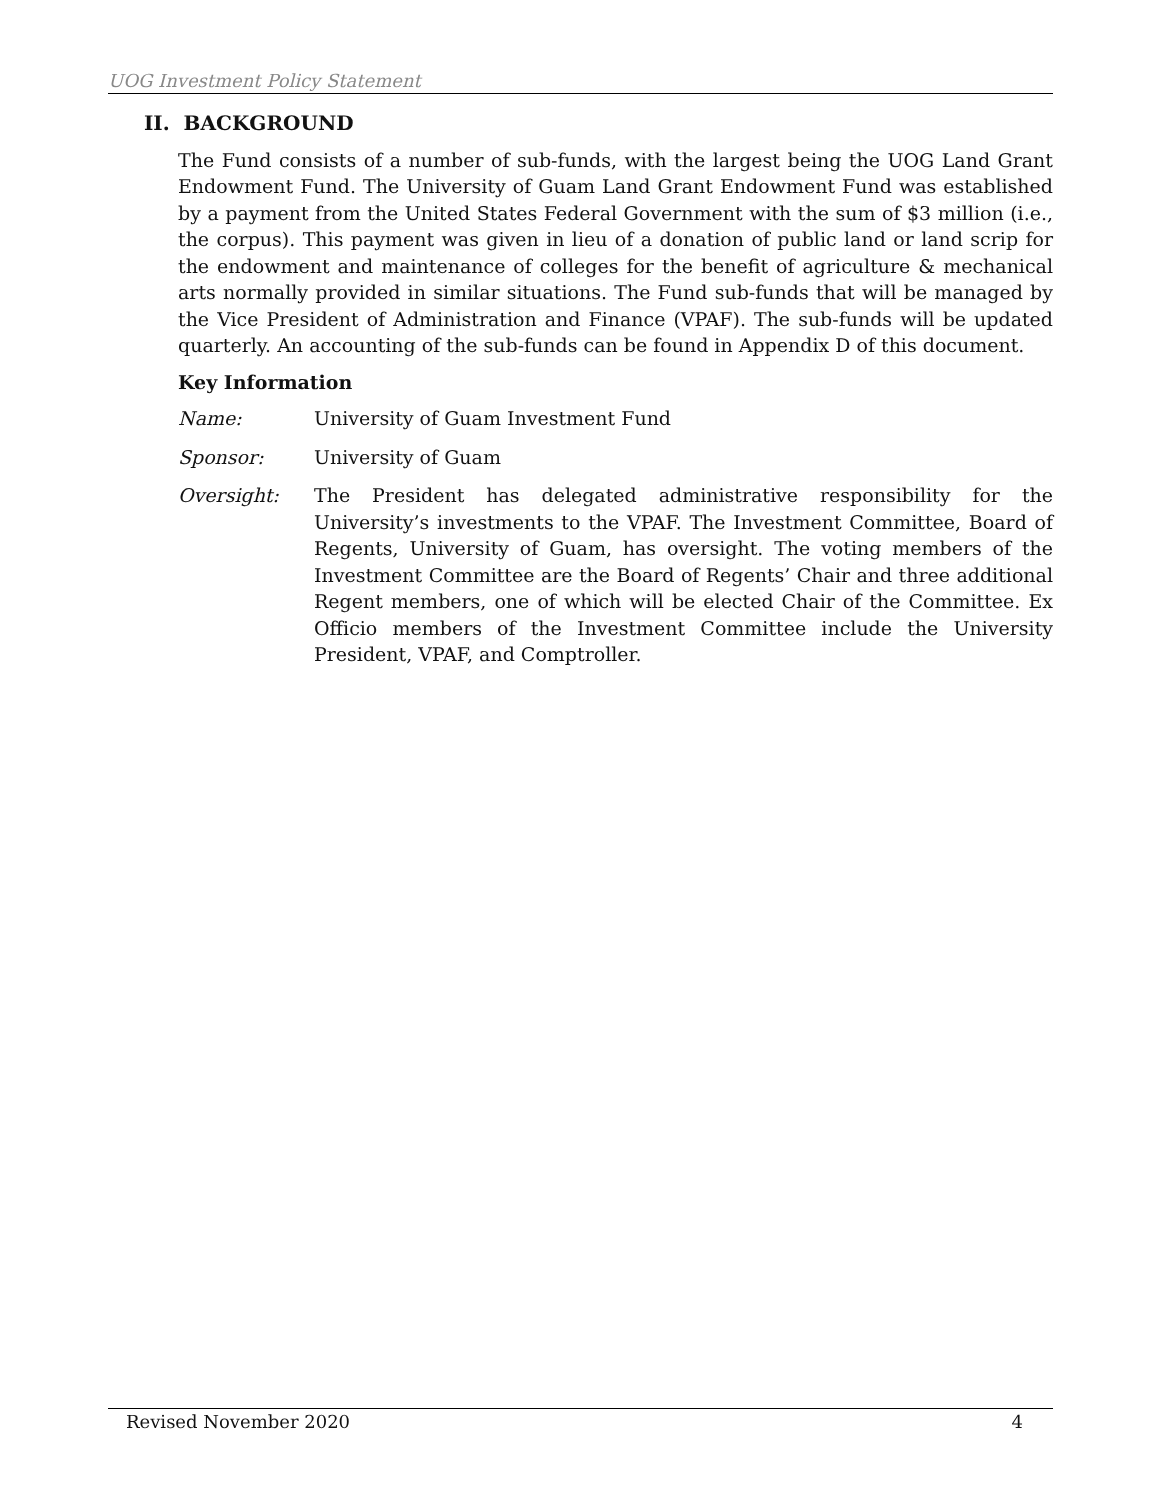UOG Investment Policy Statement
II. BACKGROUND
The Fund consists of a number of sub-funds, with the largest being the UOG Land Grant Endowment Fund. The University of Guam Land Grant Endowment Fund was established by a payment from the United States Federal Government with the sum of $3 million (i.e., the corpus). This payment was given in lieu of a donation of public land or land scrip for the endowment and maintenance of colleges for the benefit of agriculture & mechanical arts normally provided in similar situations. The Fund sub-funds that will be managed by the Vice President of Administration and Finance (VPAF). The sub-funds will be updated quarterly. An accounting of the sub-funds can be found in Appendix D of this document.
Key Information
Name: University of Guam Investment Fund
Sponsor: University of Guam
Oversight: The President has delegated administrative responsibility for the University’s investments to the VPAF. The Investment Committee, Board of Regents, University of Guam, has oversight. The voting members of the Investment Committee are the Board of Regents’ Chair and three additional Regent members, one of which will be elected Chair of the Committee. Ex Officio members of the Investment Committee include the University President, VPAF, and Comptroller.
Revised November 2020 4